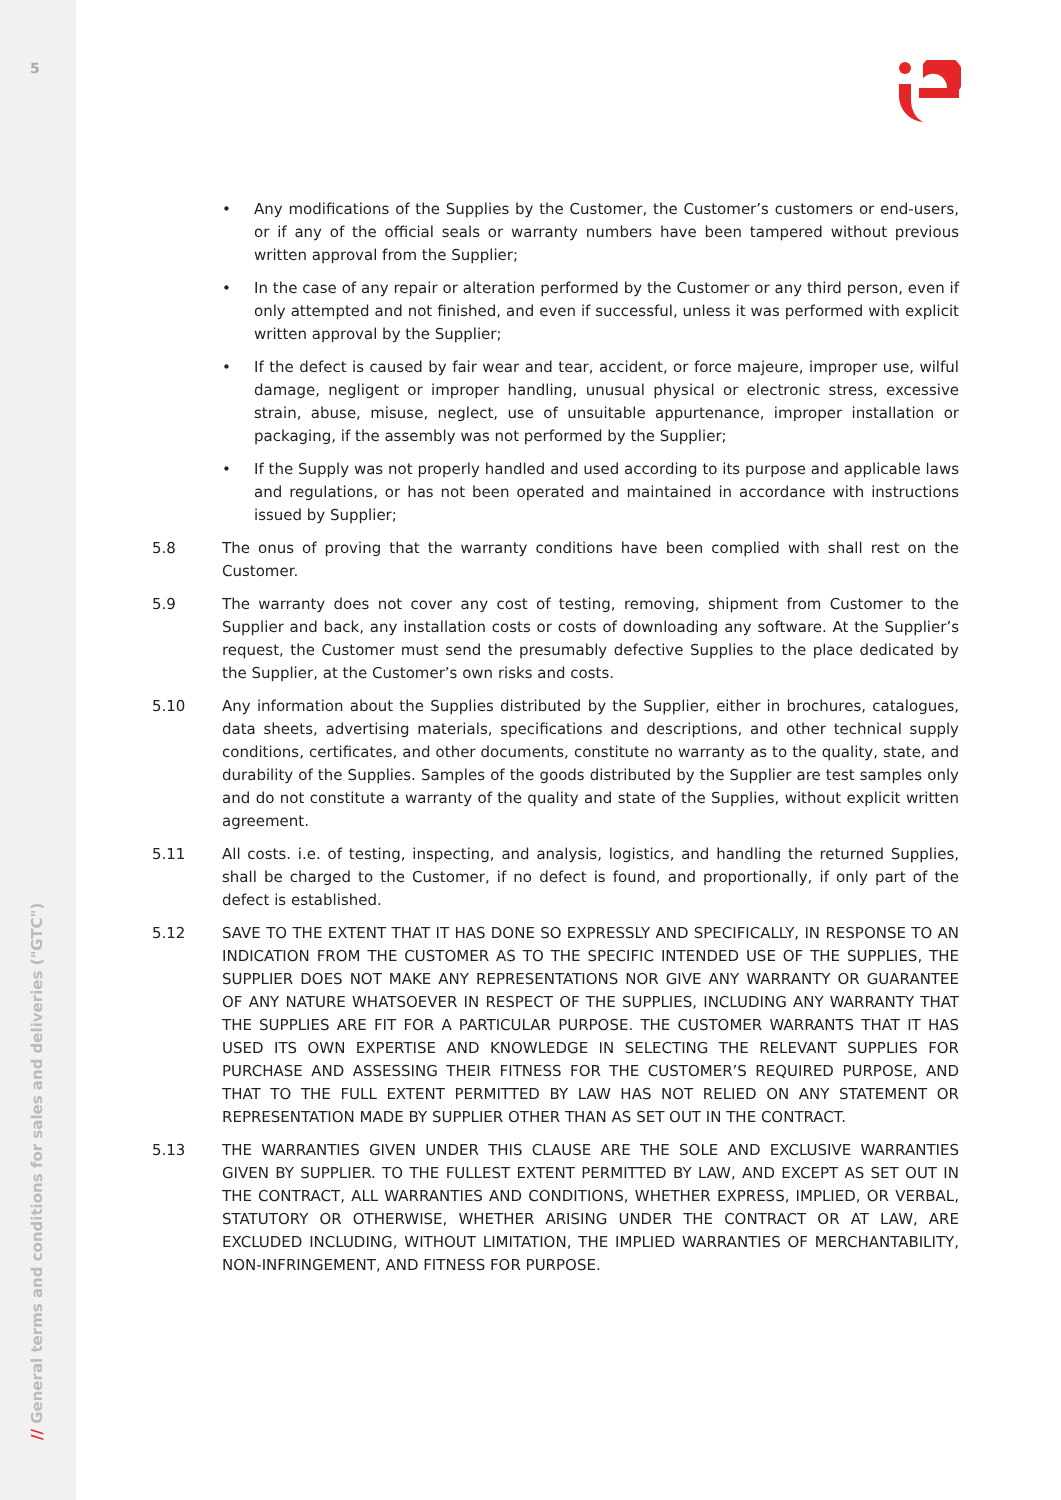5
// General terms and conditions for sales and deliveries ("GTC")
• Any modifications of the Supplies by the Customer, the Customer’s customers or end-users, or if any of the official seals or warranty numbers have been tampered without previous written approval from the Supplier;
• In the case of any repair or alteration performed by the Customer or any third person, even if only attempted and not finished, and even if successful, unless it was performed with explicit written approval by the Supplier;
• If the defect is caused by fair wear and tear, accident, or force majeure, improper use, wilful damage, negligent or improper handling, unusual physical or electronic stress, excessive strain, abuse, misuse, neglect, use of unsuitable appurtenance, improper installation or packaging, if the assembly was not performed by the Supplier;
• If the Supply was not properly handled and used according to its purpose and applicable laws and regulations, or has not been operated and maintained in accordance with instructions issued by Supplier;
5.8 The onus of proving that the warranty conditions have been complied with shall rest on the Customer.
5.9 The warranty does not cover any cost of testing, removing, shipment from Customer to the Supplier and back, any installation costs or costs of downloading any software. At the Supplier’s request, the Customer must send the presumably defective Supplies to the place dedicated by the Supplier, at the Customer’s own risks and costs.
5.10 Any information about the Supplies distributed by the Supplier, either in brochures, catalogues, data sheets, advertising materials, specifications and descriptions, and other technical supply conditions, certificates, and other documents, constitute no warranty as to the quality, state, and durability of the Supplies. Samples of the goods distributed by the Supplier are test samples only and do not constitute a warranty of the quality and state of the Supplies, without explicit written agreement.
5.11 All costs. i.e. of testing, inspecting, and analysis, logistics, and handling the returned Supplies, shall be charged to the Customer, if no defect is found, and proportionally, if only part of the defect is established.
5.12 SAVE TO THE EXTENT THAT IT HAS DONE SO EXPRESSLY AND SPECIFICALLY, IN RESPONSE TO AN INDICATION FROM THE CUSTOMER AS TO THE SPECIFIC INTENDED USE OF THE SUPPLIES, THE SUPPLIER DOES NOT MAKE ANY REPRESENTATIONS NOR GIVE ANY WARRANTY OR GUARANTEE OF ANY NATURE WHATSOEVER IN RESPECT OF THE SUPPLIES, INCLUDING ANY WARRANTY THAT THE SUPPLIES ARE FIT FOR A PARTICULAR PURPOSE. THE CUSTOMER WARRANTS THAT IT HAS USED ITS OWN EXPERTISE AND KNOWLEDGE IN SELECTING THE RELEVANT SUPPLIES FOR PURCHASE AND ASSESSING THEIR FITNESS FOR THE CUSTOMER’S REQUIRED PURPOSE, AND THAT TO THE FULL EXTENT PERMITTED BY LAW HAS NOT RELIED ON ANY STATEMENT OR REPRESENTATION MADE BY SUPPLIER OTHER THAN AS SET OUT IN THE CONTRACT.
5.13 THE WARRANTIES GIVEN UNDER THIS CLAUSE ARE THE SOLE AND EXCLUSIVE WARRANTIES GIVEN BY SUPPLIER. TO THE FULLEST EXTENT PERMITTED BY LAW, AND EXCEPT AS SET OUT IN THE CONTRACT, ALL WARRANTIES AND CONDITIONS, WHETHER EXPRESS, IMPLIED, OR VERBAL, STATUTORY OR OTHERWISE, WHETHER ARISING UNDER THE CONTRACT OR AT LAW, ARE EXCLUDED INCLUDING, WITHOUT LIMITATION, THE IMPLIED WARRANTIES OF MERCHANTABILITY, NON-INFRINGEMENT, AND FITNESS FOR PURPOSE.